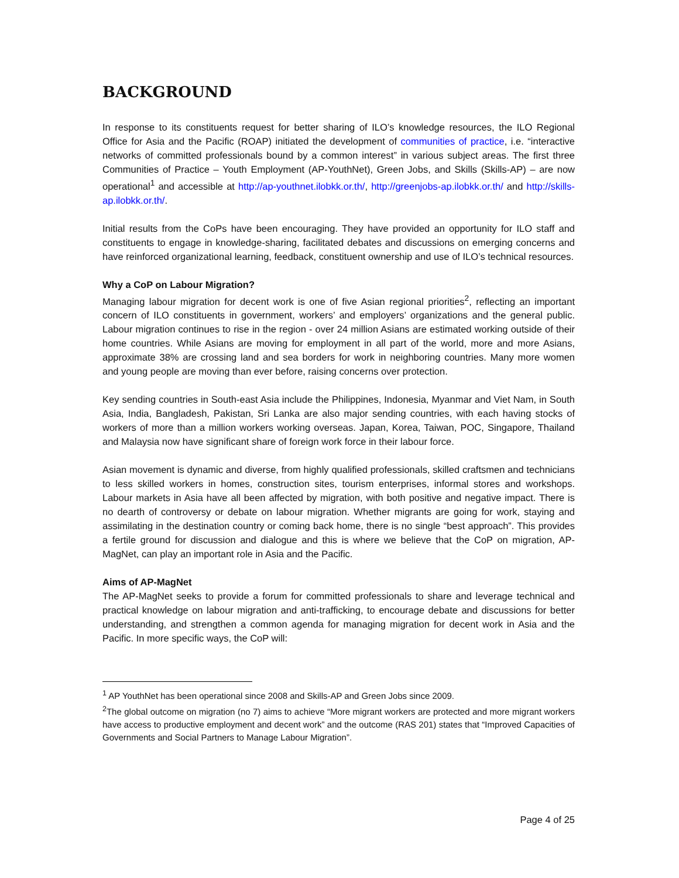BACKGROUND
In response to its constituents request for better sharing of ILO’s knowledge resources, the ILO Regional Office for Asia and the Pacific (ROAP) initiated the development of communities of practice, i.e. “interactive networks of committed professionals bound by a common interest” in various subject areas. The first three Communities of Practice – Youth Employment (AP-YouthNet), Green Jobs, and Skills (Skills-AP) – are now operational<sup>1</sup> and accessible at http://ap-youthnet.ilobkk.or.th/, http://greenjobs-ap.ilobkk.or.th/ and http://skills-ap.ilobkk.or.th/.
Initial results from the CoPs have been encouraging. They have provided an opportunity for ILO staff and constituents to engage in knowledge-sharing, facilitated debates and discussions on emerging concerns and have reinforced organizational learning, feedback, constituent ownership and use of ILO’s technical resources.
Why a CoP on Labour Migration?
Managing labour migration for decent work is one of five Asian regional priorities<sup>2</sup>, reflecting an important concern of ILO constituents in government, workers’ and employers’ organizations and the general public. Labour migration continues to rise in the region - over 24 million Asians are estimated working outside of their home countries. While Asians are moving for employment in all part of the world, more and more Asians, approximate 38% are crossing land and sea borders for work in neighboring countries. Many more women and young people are moving than ever before, raising concerns over protection.
Key sending countries in South-east Asia include the Philippines, Indonesia, Myanmar and Viet Nam, in South Asia, India, Bangladesh, Pakistan, Sri Lanka are also major sending countries, with each having stocks of workers of more than a million workers working overseas. Japan, Korea, Taiwan, POC, Singapore, Thailand and Malaysia now have significant share of foreign work force in their labour force.
Asian movement is dynamic and diverse, from highly qualified professionals, skilled craftsmen and technicians to less skilled workers in homes, construction sites, tourism enterprises, informal stores and workshops. Labour markets in Asia have all been affected by migration, with both positive and negative impact. There is no dearth of controversy or debate on labour migration. Whether migrants are going for work, staying and assimilating in the destination country or coming back home, there is no single “best approach”. This provides a fertile ground for discussion and dialogue and this is where we believe that the CoP on migration, AP-MagNet, can play an important role in Asia and the Pacific.
Aims of AP-MagNet
The AP-MagNet seeks to provide a forum for committed professionals to share and leverage technical and practical knowledge on labour migration and anti-trafficking, to encourage debate and discussions for better understanding, and strengthen a common agenda for managing migration for decent work in Asia and the Pacific. In more specific ways, the CoP will:
<sup>1</sup> AP YouthNet has been operational since 2008 and Skills-AP and Green Jobs since 2009.
<sup>2</sup> The global outcome on migration (no 7) aims to achieve “More migrant workers are protected and more migrant workers have access to productive employment and decent work” and the outcome (RAS 201) states that “Improved Capacities of Governments and Social Partners to Manage Labour Migration”.
Page 4 of 25